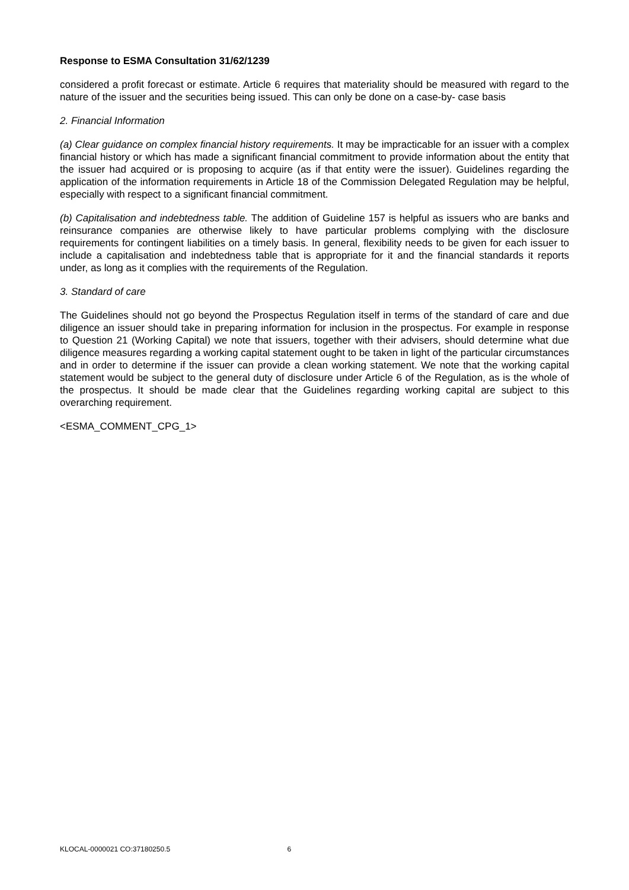Response to ESMA Consultation 31/62/1239
considered a profit forecast or estimate. Article 6 requires that materiality should be measured with regard to the nature of the issuer and the securities being issued. This can only be done on a case-by- case basis
2. Financial Information
(a) Clear guidance on complex financial history requirements. It may be impracticable for an issuer with a complex financial history or which has made a significant financial commitment to provide information about the entity that the issuer had acquired or is proposing to acquire (as if that entity were the issuer). Guidelines regarding the application of the information requirements in Article 18 of the Commission Delegated Regulation may be helpful, especially with respect to a significant financial commitment.
(b) Capitalisation and indebtedness table. The addition of Guideline 157 is helpful as issuers who are banks and reinsurance companies are otherwise likely to have particular problems complying with the disclosure requirements for contingent liabilities on a timely basis. In general, flexibility needs to be given for each issuer to include a capitalisation and indebtedness table that is appropriate for it and the financial standards it reports under, as long as it complies with the requirements of the Regulation.
3. Standard of care
The Guidelines should not go beyond the Prospectus Regulation itself in terms of the standard of care and due diligence an issuer should take in preparing information for inclusion in the prospectus. For example in response to Question 21 (Working Capital) we note that issuers, together with their advisers, should determine what due diligence measures regarding a working capital statement ought to be taken in light of the particular circumstances and in order to determine if the issuer can provide a clean working statement. We note that the working capital statement would be subject to the general duty of disclosure under Article 6 of the Regulation, as is the whole of the prospectus. It should be made clear that the Guidelines regarding working capital are subject to this overarching requirement.
<ESMA_COMMENT_CPG_1>
KLOCAL-0000021 CO:37180250.5 6